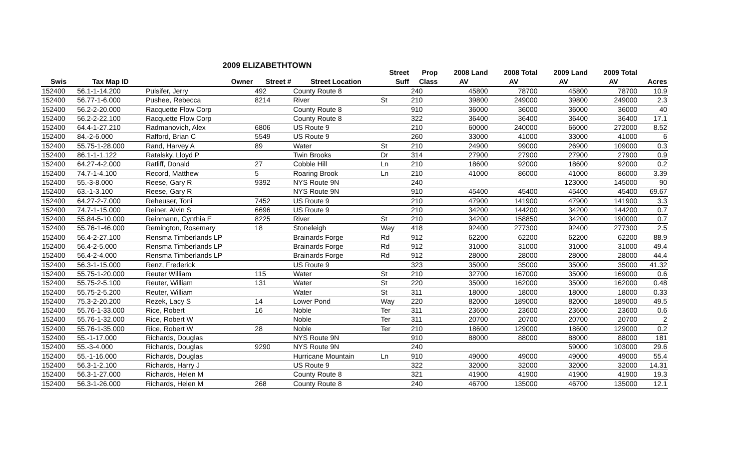2009 ELIZABETHTOWN
| | | | | | Street | Prop | 2008 Land | 2008 Total | 2009 Land | 2009 Total | |
| --- | --- | --- | --- | --- | --- | --- | --- | --- | --- | --- | --- |
| Swis | Tax Map ID | Owner | Street # | Street Location | Suff | Class | AV | AV | AV | AV | Acres |
| 152400 | 56.1-1-14.200 | Pulsifer, Jerry | 492 | County Route 8 | | 240 | 45800 | 78700 | 45800 | 78700 | 10.9 |
| 152400 | 56.77-1-6.000 | Pushee, Rebecca | 8214 | River | St | 210 | 39800 | 249000 | 39800 | 249000 | 2.3 |
| 152400 | 56.2-2-20.000 | Racquette Flow Corp | | County Route 8 | | 910 | 36000 | 36000 | 36000 | 36000 | 40 |
| 152400 | 56.2-2-22.100 | Racquette Flow Corp | | County Route 8 | | 322 | 36400 | 36400 | 36400 | 36400 | 17.1 |
| 152400 | 64.4-1-27.210 | Radmanovich, Alex | 6806 | US Route 9 | | 210 | 60000 | 240000 | 66000 | 272000 | 8.52 |
| 152400 | 84.-2-6.000 | Rafford, Brian C | 5549 | US Route 9 | | 260 | 33000 | 41000 | 33000 | 41000 | 6 |
| 152400 | 55.75-1-28.000 | Rand, Harvey A | 89 | Water | St | 210 | 24900 | 99000 | 26900 | 109000 | 0.3 |
| 152400 | 86.1-1-1.122 | Ratalsky, Lloyd P | | Twin Brooks | Dr | 314 | 27900 | 27900 | 27900 | 27900 | 0.9 |
| 152400 | 64.27-4-2.000 | Ratliff, Donald | 27 | Cobble Hill | Ln | 210 | 18600 | 92000 | 18600 | 92000 | 0.2 |
| 152400 | 74.7-1-4.100 | Record, Matthew | 5 | Roaring Brook | Ln | 210 | 41000 | 86000 | 41000 | 86000 | 3.39 |
| 152400 | 55.-3-8.000 | Reese, Gary R | 9392 | NYS Route 9N | | 240 | | | 123000 | 145000 | 90 |
| 152400 | 63.-1-3.100 | Reese, Gary R | | NYS Route 9N | | 910 | 45400 | 45400 | 45400 | 45400 | 69.67 |
| 152400 | 64.27-2-7.000 | Reheuser, Toni | 7452 | US Route 9 | | 210 | 47900 | 141900 | 47900 | 141900 | 3.3 |
| 152400 | 74.7-1-15.000 | Reiner, Alvin S | 6696 | US Route 9 | | 210 | 34200 | 144200 | 34200 | 144200 | 0.7 |
| 152400 | 55.84-5-10.000 | Reinmann, Cynthia E | 8225 | River | St | 210 | 34200 | 158850 | 34200 | 190000 | 0.7 |
| 152400 | 55.76-1-46.000 | Remington, Rosemary | 18 | Stoneleigh | Way | 418 | 92400 | 277300 | 92400 | 277300 | 2.5 |
| 152400 | 56.4-2-27.100 | Rensma Timberlands LP | | Brainards Forge | Rd | 912 | 62200 | 62200 | 62200 | 62200 | 88.9 |
| 152400 | 56.4-2-5.000 | Rensma Timberlands LP | | Brainards Forge | Rd | 912 | 31000 | 31000 | 31000 | 31000 | 49.4 |
| 152400 | 56.4-2-4.000 | Rensma Timberlands LP | | Brainards Forge | Rd | 912 | 28000 | 28000 | 28000 | 28000 | 44.4 |
| 152400 | 56.3-1-15.000 | Renz, Frederick | | US Route 9 | | 323 | 35000 | 35000 | 35000 | 35000 | 41.32 |
| 152400 | 55.75-1-20.000 | Reuter William | 115 | Water | St | 210 | 32700 | 167000 | 35000 | 169000 | 0.6 |
| 152400 | 55.75-2-5.100 | Reuter, William | 131 | Water | St | 220 | 35000 | 162000 | 35000 | 162000 | 0.48 |
| 152400 | 55.75-2-5.200 | Reuter, William | | Water | St | 311 | 18000 | 18000 | 18000 | 18000 | 0.33 |
| 152400 | 75.3-2-20.200 | Rezek, Lacy S | 14 | Lower Pond | Way | 220 | 82000 | 189000 | 82000 | 189000 | 49.5 |
| 152400 | 55.76-1-33.000 | Rice, Robert | 16 | Noble | Ter | 311 | 23600 | 23600 | 23600 | 23600 | 0.6 |
| 152400 | 55.76-1-32.000 | Rice, Robert W | | Noble | Ter | 311 | 20700 | 20700 | 20700 | 20700 | 2 |
| 152400 | 55.76-1-35.000 | Rice, Robert W | 28 | Noble | Ter | 210 | 18600 | 129000 | 18600 | 129000 | 0.2 |
| 152400 | 55.-1-17.000 | Richards, Douglas | | NYS Route 9N | | 910 | 88000 | 88000 | 88000 | 88000 | 181 |
| 152400 | 55.-3-4.000 | Richards, Douglas | 9290 | NYS Route 9N | | 240 | | | 59000 | 103000 | 29.6 |
| 152400 | 55.-1-16.000 | Richards, Douglas | | Hurricane Mountain | Ln | 910 | 49000 | 49000 | 49000 | 49000 | 55.4 |
| 152400 | 56.3-1-2.100 | Richards, Harry J | | US Route 9 | | 322 | 32000 | 32000 | 32000 | 32000 | 14.31 |
| 152400 | 56.3-1-27.000 | Richards, Helen M | | County Route 8 | | 321 | 41900 | 41900 | 41900 | 41900 | 19.3 |
| 152400 | 56.3-1-26.000 | Richards, Helen M | 268 | County Route 8 | | 240 | 46700 | 135000 | 46700 | 135000 | 12.1 |